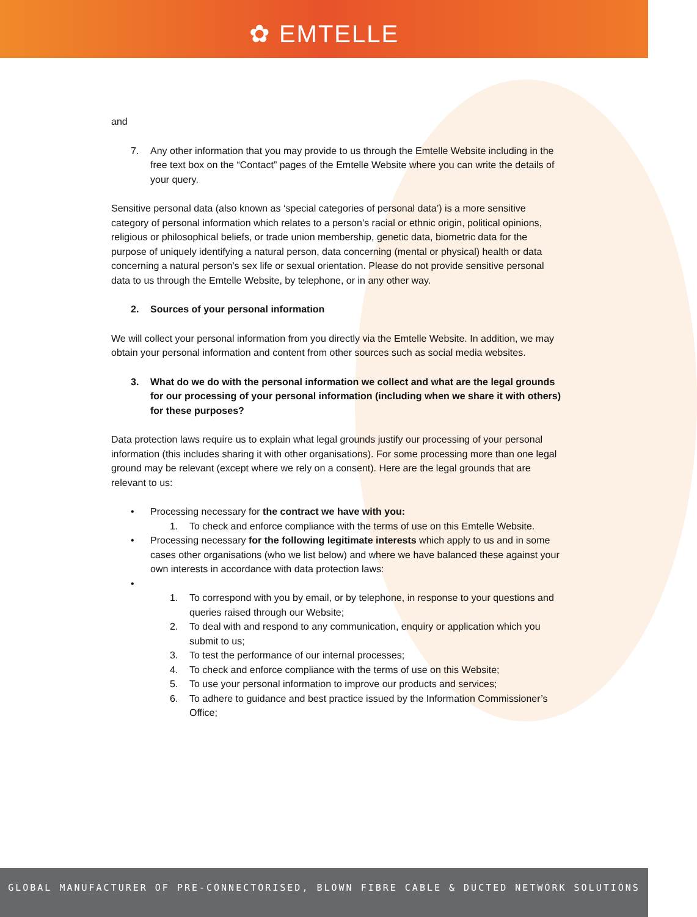✿ EMTELLE
and
7. Any other information that you may provide to us through the Emtelle Website including in the free text box on the “Contact” pages of the Emtelle Website where you can write the details of your query.
Sensitive personal data (also known as ‘special categories of personal data’) is a more sensitive category of personal information which relates to a person’s racial or ethnic origin, political opinions, religious or philosophical beliefs, or trade union membership, genetic data, biometric data for the purpose of uniquely identifying a natural person, data concerning (mental or physical) health or data concerning a natural person’s sex life or sexual orientation. Please do not provide sensitive personal data to us through the Emtelle Website, by telephone, or in any other way.
2. Sources of your personal information
We will collect your personal information from you directly via the Emtelle Website. In addition, we may obtain your personal information and content from other sources such as social media websites.
3. What do we do with the personal information we collect and what are the legal grounds for our processing of your personal information (including when we share it with others) for these purposes?
Data protection laws require us to explain what legal grounds justify our processing of your personal information (this includes sharing it with other organisations). For some processing more than one legal ground may be relevant (except where we rely on a consent). Here are the legal grounds that are relevant to us:
• Processing necessary for the contract we have with you:
1. To check and enforce compliance with the terms of use on this Emtelle Website.
• Processing necessary for the following legitimate interests which apply to us and in some cases other organisations (who we list below) and where we have balanced these against your own interests in accordance with data protection laws:
• 1. To correspond with you by email, or by telephone, in response to your questions and queries raised through our Website;
2. To deal with and respond to any communication, enquiry or application which you submit to us;
3. To test the performance of our internal processes;
4. To check and enforce compliance with the terms of use on this Website;
5. To use your personal information to improve our products and services;
6. To adhere to guidance and best practice issued by the Information Commissioner’s Office;
GLOBAL MANUFACTURER OF PRE-CONNECTORISED, BLOWN FIBRE CABLE & DUCTED NETWORK SOLUTIONS